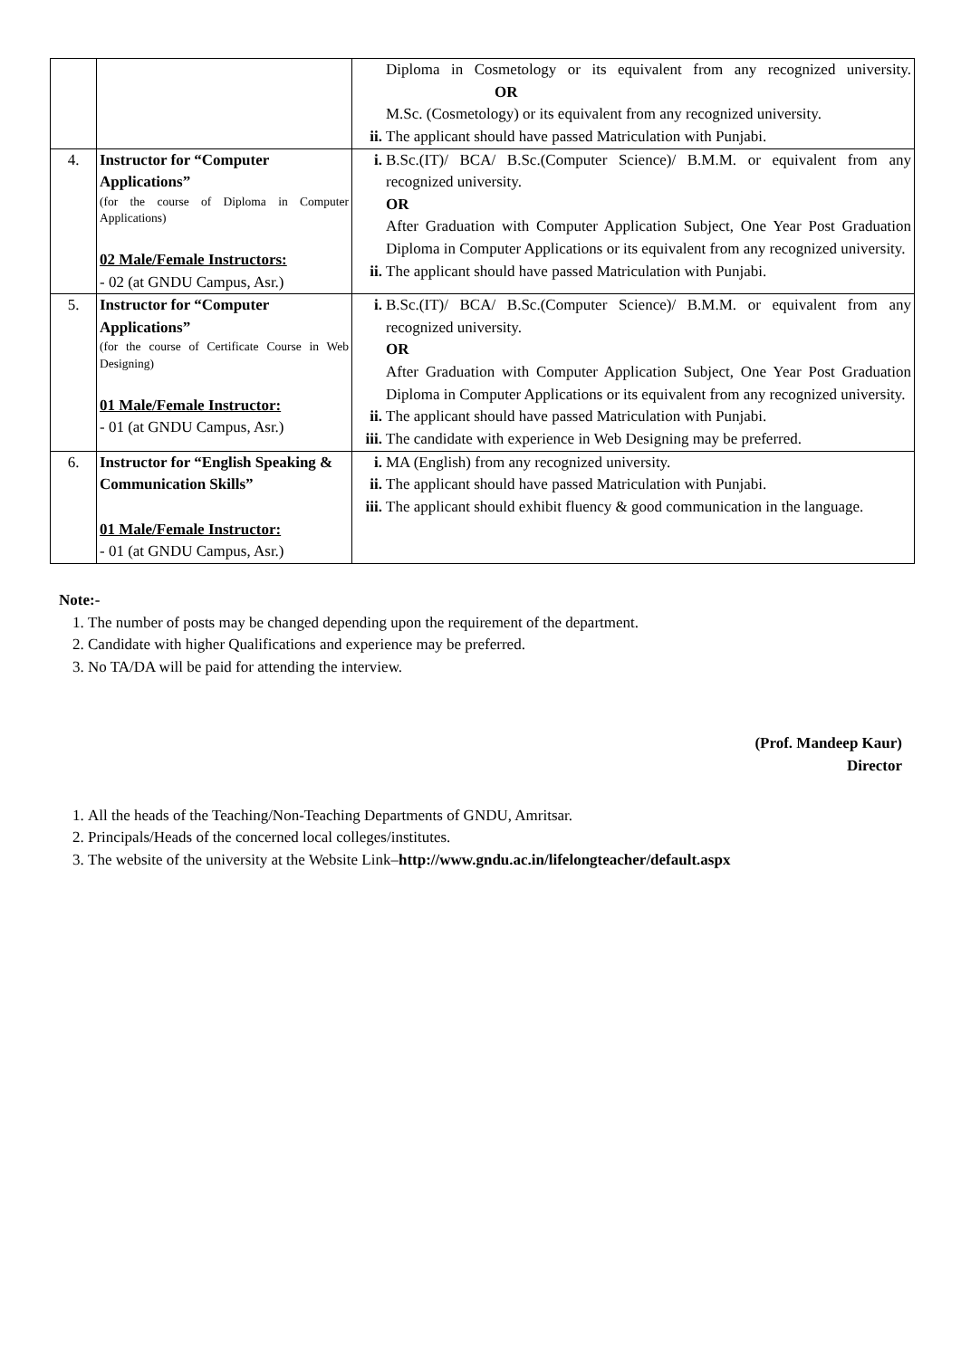| | | Diploma in Cosmetology or its equivalent from any recognized university. OR M.Sc. (Cosmetology) or its equivalent from any recognized university. ii. The applicant should have passed Matriculation with Punjabi. |
| 4. | Instructor for “Computer Applications” (for the course of Diploma in Computer Applications) 02 Male/Female Instructors: - 02 (at GNDU Campus, Asr.) | i. B.Sc.(IT)/ BCA/ B.Sc.(Computer Science)/ B.M.M. or equivalent from any recognized university. OR After Graduation with Computer Application Subject, One Year Post Graduation Diploma in Computer Applications or its equivalent from any recognized university. ii. The applicant should have passed Matriculation with Punjabi. |
| 5. | Instructor for “Computer Applications” (for the course of Certificate Course in Web Designing) 01 Male/Female Instructor: - 01 (at GNDU Campus, Asr.) | i. B.Sc.(IT)/ BCA/ B.Sc.(Computer Science)/ B.M.M. or equivalent from any recognized university. OR After Graduation with Computer Application Subject, One Year Post Graduation Diploma in Computer Applications or its equivalent from any recognized university. ii. The applicant should have passed Matriculation with Punjabi. iii. The candidate with experience in Web Designing may be preferred. |
| 6. | Instructor for “English Speaking & Communication Skills” 01 Male/Female Instructor: - 01 (at GNDU Campus, Asr.) | i. MA (English) from any recognized university. ii. The applicant should have passed Matriculation with Punjabi. iii. The applicant should exhibit fluency & good communication in the language. |
Note:-
1. The number of posts may be changed depending upon the requirement of the department.
2. Candidate with higher Qualifications and experience may be preferred.
3. No TA/DA will be paid for attending the interview.
(Prof. Mandeep Kaur)
Director
1. All the heads of the Teaching/Non-Teaching Departments of GNDU, Amritsar.
2. Principals/Heads of the concerned local colleges/institutes.
3. The website of the university at the Website Link–http://www.gndu.ac.in/lifelongteacher/default.aspx